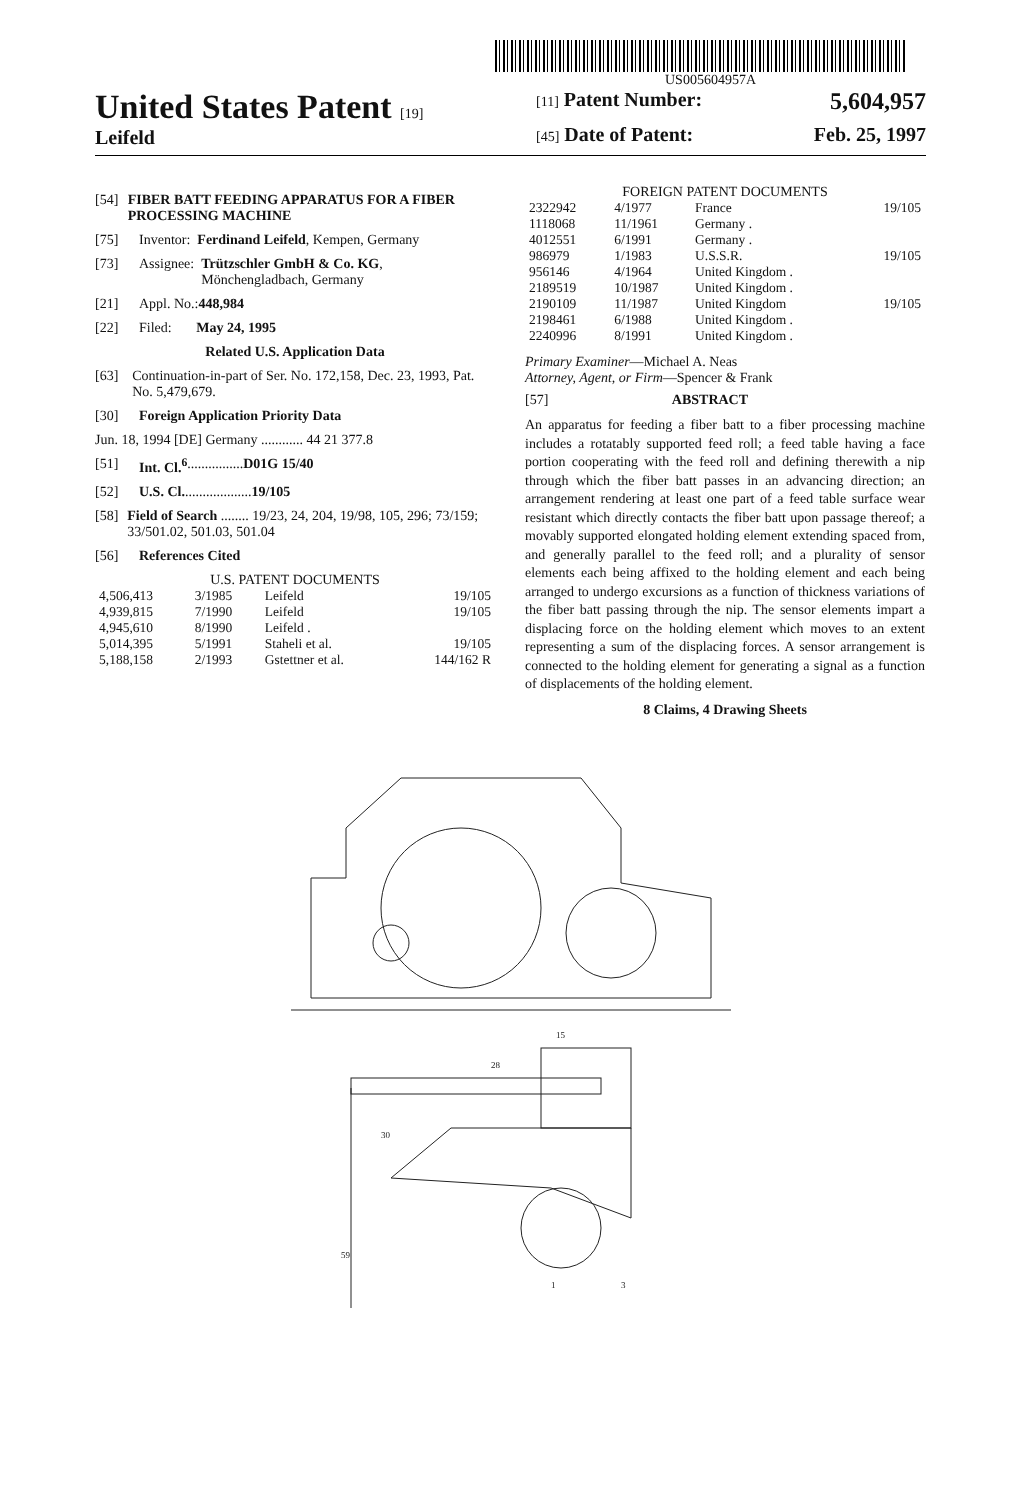US005604957A
United States Patent [19]
Leifeld
[11] Patent Number: 5,604,957
[45] Date of Patent: Feb. 25, 1997
[54] FIBER BATT FEEDING APPARATUS FOR A FIBER PROCESSING MACHINE
[75] Inventor: Ferdinand Leifeld, Kempen, Germany
[73] Assignee: Trützschler GmbH & Co. KG,
Mönchengladbach, Germany
[21] Appl. No.: 448,984
[22] Filed: May 24, 1995
Related U.S. Application Data
[63] Continuation-in-part of Ser. No. 172,158, Dec. 23, 1993, Pat. No. 5,479,679.
[30] Foreign Application Priority Data
Jun. 18, 1994 [DE] Germany ............ 44 21 377.8
[51] Int. Cl.<sup>6</sup> ................ D01G 15/40
[52] U.S. Cl. ................... 19/105
[58] Field of Search ........ 19/23, 24, 204, 19/98, 105, 296; 73/159; 33/501.02, 501.03, 501.04
[56] References Cited
U.S. PATENT DOCUMENTS
| 4,506,413 | 3/1985 | Leifeld | 19/105 |
| 4,939,815 | 7/1990 | Leifeld | 19/105 |
| 4,945,610 | 8/1990 | Leifeld . | |
| 5,014,395 | 5/1991 | Staheli et al. | 19/105 |
| 5,188,158 | 2/1993 | Gstettner et al. | 144/162 R |
FOREIGN PATENT DOCUMENTS
| 2322942 | 4/1977 | France | 19/105 |
| 1118068 | 11/1961 | Germany . | |
| 4012551 | 6/1991 | Germany . | |
| 986979 | 1/1983 | U.S.S.R. | 19/105 |
| 956146 | 4/1964 | United Kingdom . | |
| 2189519 | 10/1987 | United Kingdom . | |
| 2190109 | 11/1987 | United Kingdom | 19/105 |
| 2198461 | 6/1988 | United Kingdom . | |
| 2240996 | 8/1991 | United Kingdom . | |
Primary Examiner—Michael A. Neas
Attorney, Agent, or Firm—Spencer & Frank
[57] ABSTRACT
An apparatus for feeding a fiber batt to a fiber processing machine includes a rotatably supported feed roll; a feed table having a face portion cooperating with the feed roll and defining therewith a nip through which the fiber batt passes in an advancing direction; an arrangement rendering at least one part of a feed table surface wear resistant which directly contacts the fiber batt upon passage thereof; a movably supported elongated holding element extending spaced from, and generally parallel to the feed roll; and a plurality of sensor elements each being affixed to the holding element and each being arranged to undergo excursions as a function of thickness variations of the fiber batt passing through the nip. The sensor elements impart a displacing force on the holding element which moves to an extent representing a sum of the displacing forces. A sensor arrangement is connected to the holding element for generating a signal as a function of displacements of the holding element.
8 Claims, 4 Drawing Sheets
15
28
30
59
1
3